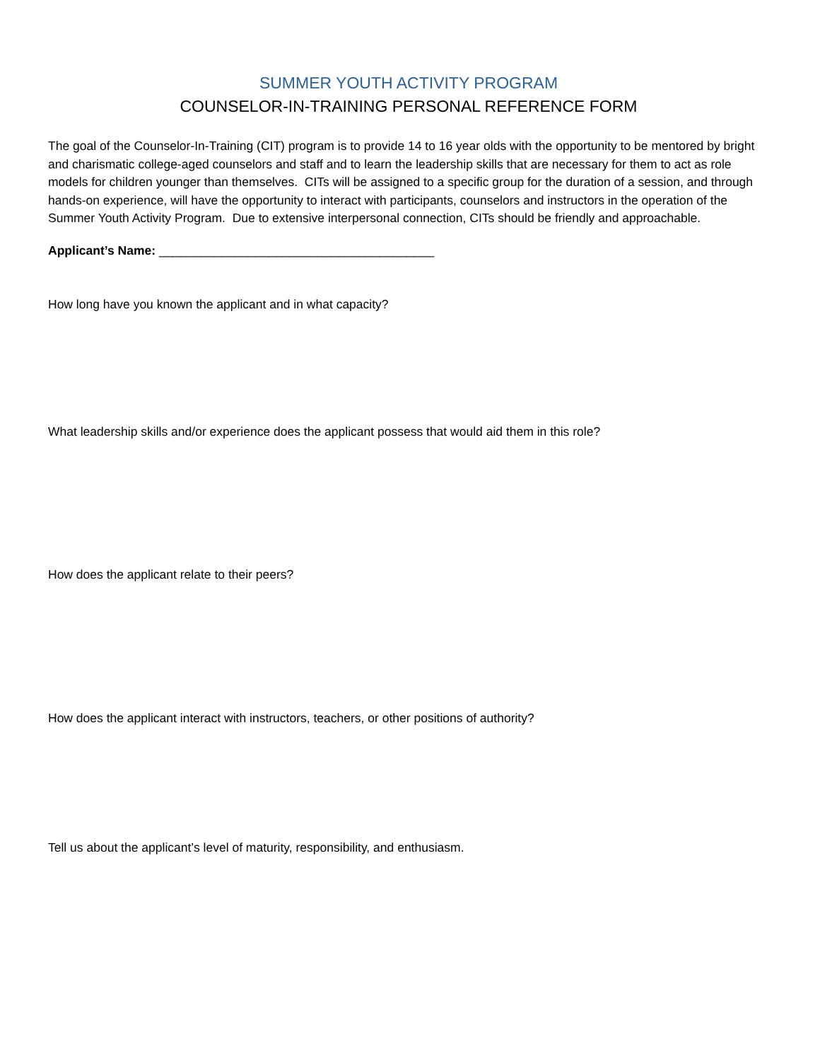SUMMER YOUTH ACTIVITY PROGRAM
COUNSELOR-IN-TRAINING PERSONAL REFERENCE FORM
The goal of the Counselor-In-Training (CIT) program is to provide 14 to 16 year olds with the opportunity to be mentored by bright and charismatic college-aged counselors and staff and to learn the leadership skills that are necessary for them to act as role models for children younger than themselves. CITs will be assigned to a specific group for the duration of a session, and through hands-on experience, will have the opportunity to interact with participants, counselors and instructors in the operation of the Summer Youth Activity Program. Due to extensive interpersonal connection, CITs should be friendly and approachable.
Applicant’s Name: ________________________________________
How long have you known the applicant and in what capacity?
What leadership skills and/or experience does the applicant possess that would aid them in this role?
How does the applicant relate to their peers?
How does the applicant interact with instructors, teachers, or other positions of authority?
Tell us about the applicant’s level of maturity, responsibility, and enthusiasm.